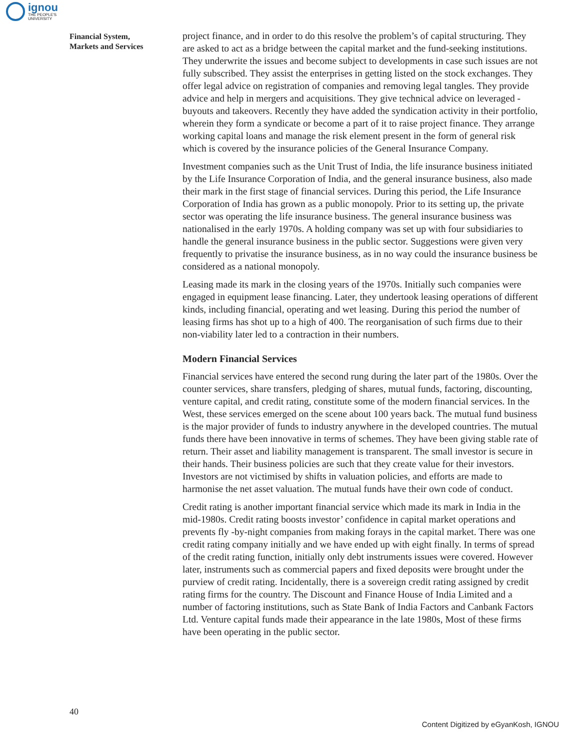ignou
THE PEOPLE'S
UNIVERSITY
Financial System,
Markets and Services
project finance, and in order to do this resolve the problem’s of capital structuring. They are asked to act as a bridge between the capital market and the fund-seeking institutions. They underwrite the issues and become subject to developments in case such issues are not fully subscribed. They assist the enterprises in getting listed on the stock exchanges. They offer legal advice on registration of companies and removing legal tangles. They provide advice and help in mergers and acquisitions. They give technical advice on leveraged - buyouts and takeovers. Recently they have added the syndication activity in their portfolio, wherein they form a syndicate or become a part of it to raise project finance. They arrange working capital loans and manage the risk element present in the form of general risk which is covered by the insurance policies of the General Insurance Company.
Investment companies such as the Unit Trust of India, the life insurance business initiated by the Life Insurance Corporation of India, and the general insurance business, also made their mark in the first stage of financial services. During this period, the Life Insurance Corporation of India has grown as a public monopoly. Prior to its setting up, the private sector was operating the life insurance business. The general insurance business was nationalised in the early 1970s. A holding company was set up with four subsidiaries to handle the general insurance business in the public sector. Suggestions were given very frequently to privatise the insurance business, as in no way could the insurance business be considered as a national monopoly.
Leasing made its mark in the closing years of the 1970s. Initially such companies were engaged in equipment lease financing. Later, they undertook leasing operations of different kinds, including financial, operating and wet leasing. During this period the number of leasing firms has shot up to a high of 400. The reorganisation of such firms due to their non-viability later led to a contraction in their numbers.
Modern Financial Services
Financial services have entered the second rung during the later part of the 1980s. Over the counter services, share transfers, pledging of shares, mutual funds, factoring, discounting, venture capital, and credit rating, constitute some of the modern financial services. In the West, these services emerged on the scene about 100 years back. The mutual fund business is the major provider of funds to industry anywhere in the developed countries. The mutual funds there have been innovative in terms of schemes. They have been giving stable rate of return. Their asset and liability management is transparent. The small investor is secure in their hands. Their business policies are such that they create value for their investors. Investors are not victimised by shifts in valuation policies, and efforts are made to harmonise the net asset valuation. The mutual funds have their own code of conduct.
Credit rating is another important financial service which made its mark in India in the mid-1980s. Credit rating boosts investor’ confidence in capital market operations and prevents fly -by-night companies from making forays in the capital market. There was one credit rating company initially and we have ended up with eight finally. In terms of spread of the credit rating function, initially only debt instruments issues were covered. However later, instruments such as commercial papers and fixed deposits were brought under the purview of credit rating. Incidentally, there is a sovereign credit rating assigned by credit rating firms for the country. The Discount and Finance House of India Limited and a number of factoring institutions, such as State Bank of India Factors and Canbank Factors Ltd. Venture capital funds made their appearance in the late 1980s, Most of these firms have been operating in the public sector.
40
Content Digitized by eGyanKosh, IGNOU